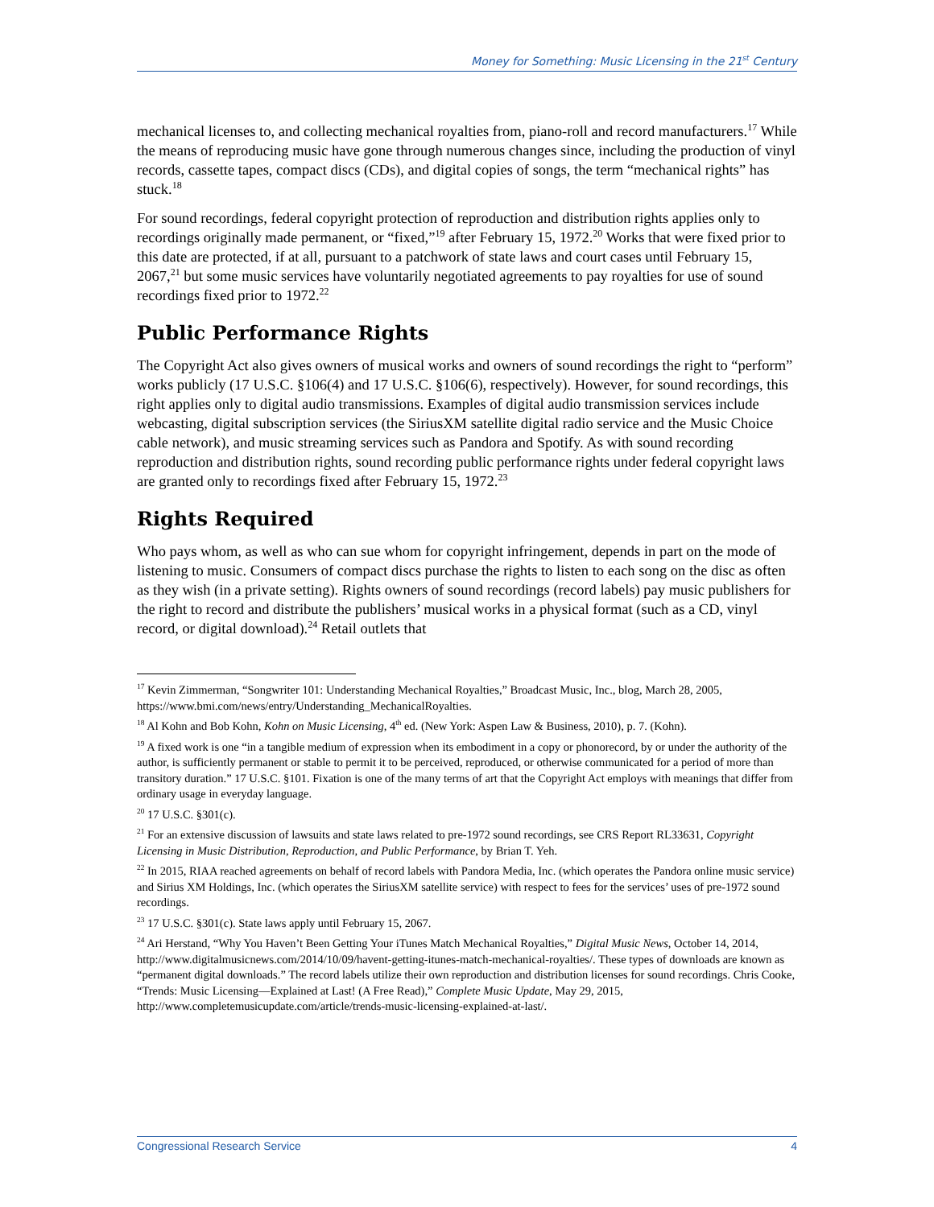Money for Something: Music Licensing in the 21<sup>st</sup> Century
mechanical licenses to, and collecting mechanical royalties from, piano-roll and record manufacturers.<sup>17</sup> While the means of reproducing music have gone through numerous changes since, including the production of vinyl records, cassette tapes, compact discs (CDs), and digital copies of songs, the term “mechanical rights” has stuck.<sup>18</sup>
For sound recordings, federal copyright protection of reproduction and distribution rights applies only to recordings originally made permanent, or “fixed,”<sup>19</sup> after February 15, 1972.<sup>20</sup> Works that were fixed prior to this date are protected, if at all, pursuant to a patchwork of state laws and court cases until February 15, 2067,<sup>21</sup> but some music services have voluntarily negotiated agreements to pay royalties for use of sound recordings fixed prior to 1972.<sup>22</sup>
Public Performance Rights
The Copyright Act also gives owners of musical works and owners of sound recordings the right to “perform” works publicly (17 U.S.C. §106(4) and 17 U.S.C. §106(6), respectively). However, for sound recordings, this right applies only to digital audio transmissions. Examples of digital audio transmission services include webcasting, digital subscription services (the SiriusXM satellite digital radio service and the Music Choice cable network), and music streaming services such as Pandora and Spotify. As with sound recording reproduction and distribution rights, sound recording public performance rights under federal copyright laws are granted only to recordings fixed after February 15, 1972.<sup>23</sup>
Rights Required
Who pays whom, as well as who can sue whom for copyright infringement, depends in part on the mode of listening to music. Consumers of compact discs purchase the rights to listen to each song on the disc as often as they wish (in a private setting). Rights owners of sound recordings (record labels) pay music publishers for the right to record and distribute the publishers’ musical works in a physical format (such as a CD, vinyl record, or digital download).<sup>24</sup> Retail outlets that
<sup>17</sup> Kevin Zimmerman, “Songwriter 101: Understanding Mechanical Royalties,” Broadcast Music, Inc., blog, March 28, 2005, https://www.bmi.com/news/entry/Understanding_MechanicalRoyalties.
<sup>18</sup> Al Kohn and Bob Kohn, Kohn on Music Licensing, 4<sup>th</sup> ed. (New York: Aspen Law & Business, 2010), p. 7. (Kohn).
<sup>19</sup> A fixed work is one “in a tangible medium of expression when its embodiment in a copy or phonorecord, by or under the authority of the author, is sufficiently permanent or stable to permit it to be perceived, reproduced, or otherwise communicated for a period of more than transitory duration.” 17 U.S.C. §101. Fixation is one of the many terms of art that the Copyright Act employs with meanings that differ from ordinary usage in everyday language.
<sup>20</sup> 17 U.S.C. §301(c).
<sup>21</sup> For an extensive discussion of lawsuits and state laws related to pre-1972 sound recordings, see CRS Report RL33631, Copyright Licensing in Music Distribution, Reproduction, and Public Performance, by Brian T. Yeh.
<sup>22</sup> In 2015, RIAA reached agreements on behalf of record labels with Pandora Media, Inc. (which operates the Pandora online music service) and Sirius XM Holdings, Inc. (which operates the SiriusXM satellite service) with respect to fees for the services’ uses of pre-1972 sound recordings.
<sup>23</sup> 17 U.S.C. §301(c). State laws apply until February 15, 2067.
<sup>24</sup> Ari Herstand, “Why You Haven’t Been Getting Your iTunes Match Mechanical Royalties,” Digital Music News, October 14, 2014, http://www.digitalmusicnews.com/2014/10/09/havent-getting-itunes-match-mechanical-royalties/. These types of downloads are known as “permanent digital downloads.” The record labels utilize their own reproduction and distribution licenses for sound recordings. Chris Cooke, “Trends: Music Licensing—Explained at Last! (A Free Read),” Complete Music Update, May 29, 2015, http://www.completemusicupdate.com/article/trends-music-licensing-explained-at-last/.
Congressional Research Service 4